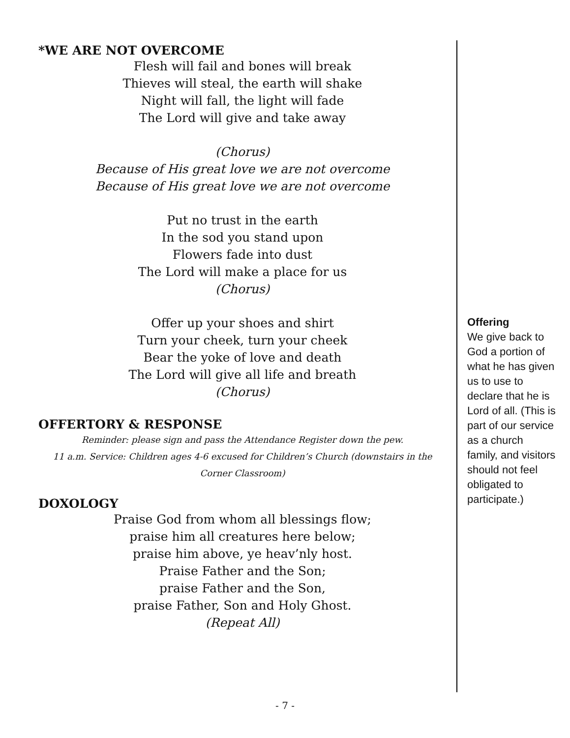*WE ARE NOT OVERCOME
Flesh will fail and bones will break
Thieves will steal, the earth will shake
Night will fall, the light will fade
The Lord will give and take away
(Chorus)
Because of His great love we are not overcome
Because of His great love we are not overcome
Put no trust in the earth
In the sod you stand upon
Flowers fade into dust
The Lord will make a place for us
(Chorus)
Offer up your shoes and shirt
Turn your cheek, turn your cheek
Bear the yoke of love and death
The Lord will give all life and breath
(Chorus)
OFFERTORY & RESPONSE
Reminder: please sign and pass the Attendance Register down the pew.
11 a.m. Service: Children ages 4-6 excused for Children’s Church (downstairs in the Corner Classroom)
DOXOLOGY
Praise God from whom all blessings flow;
praise him all creatures here below;
praise him above, ye heav’nly host.
Praise Father and the Son;
praise Father and the Son,
praise Father, Son and Holy Ghost.
(Repeat All)
Offering
We give back to God a portion of what he has given us to use to declare that he is Lord of all. (This is part of our service as a church family, and visitors should not feel obligated to participate.)
- 7 -